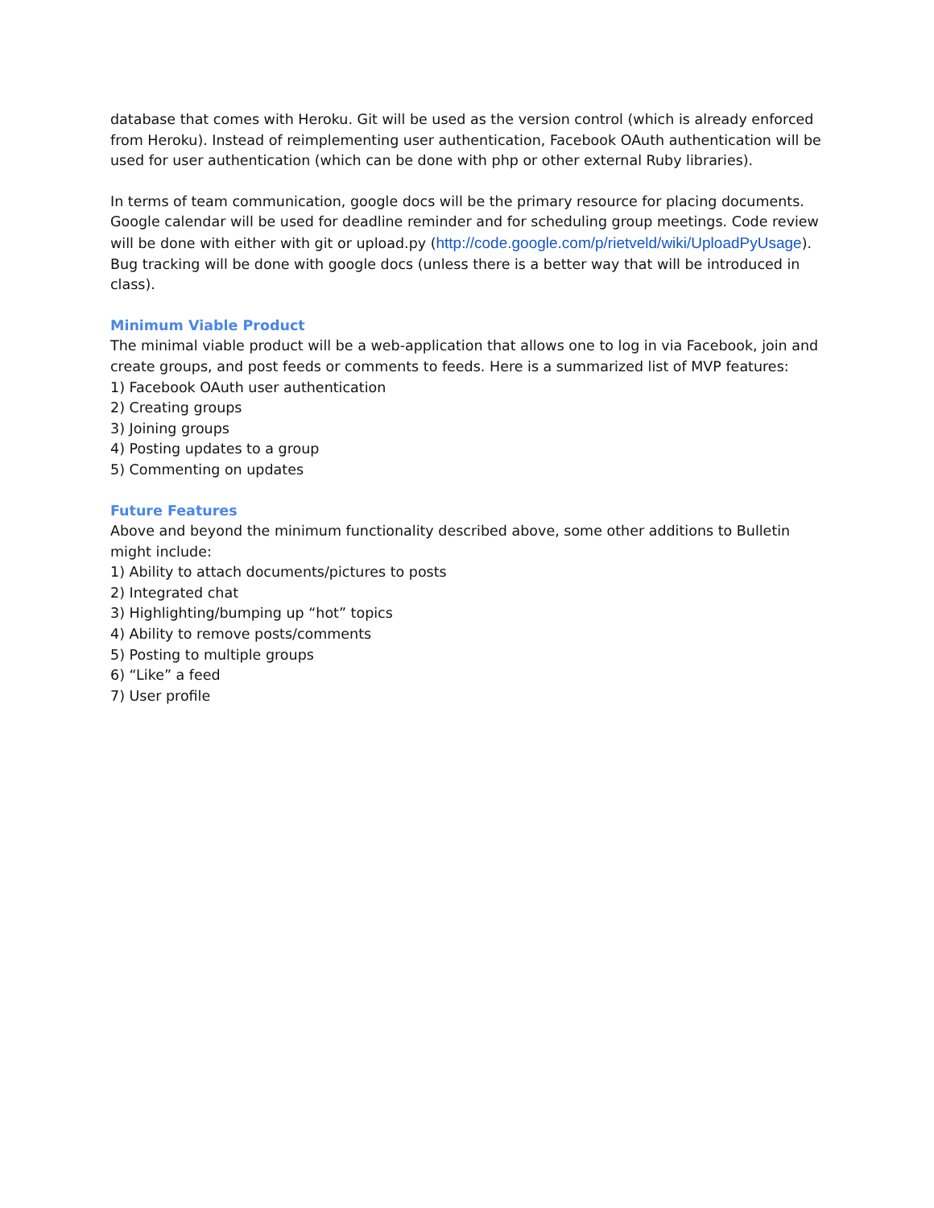database that comes with Heroku. Git will be used as the version control (which is already enforced from Heroku). Instead of reimplementing user authentication, Facebook OAuth authentication will be used for user authentication (which can be done with php or other external Ruby libraries).
In terms of team communication, google docs will be the primary resource for placing documents. Google calendar will be used for deadline reminder and for scheduling group meetings. Code review will be done with either with git or upload.py (http://code.google.com/p/rietveld/wiki/UploadPyUsage). Bug tracking will be done with google docs (unless there is a better way that will be introduced in class).
Minimum Viable Product
The minimal viable product will be a web-application that allows one to log in via Facebook, join and create groups, and post feeds or comments to feeds. Here is a summarized list of MVP features:
1) Facebook OAuth user authentication
2) Creating groups
3) Joining groups
4) Posting updates to a group
5) Commenting on updates
Future Features
Above and beyond the minimum functionality described above, some other additions to Bulletin might include:
1) Ability to attach documents/pictures to posts
2) Integrated chat
3) Highlighting/bumping up “hot” topics
4) Ability to remove posts/comments
5) Posting to multiple groups
6) “Like” a feed
7) User profile